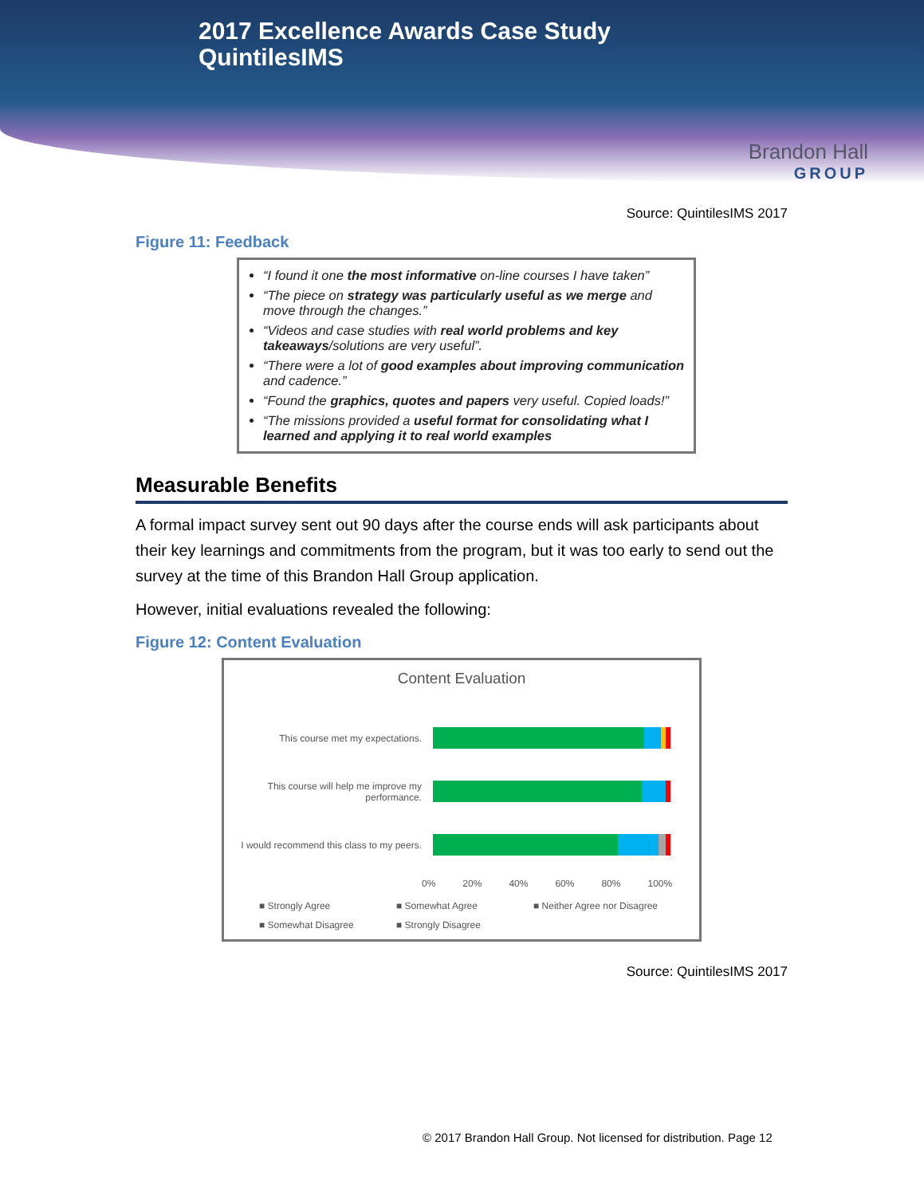2017 Excellence Awards Case Study
QuintilesIMS
Brandon Hall
GROUP
Source: QuintilesIMS 2017
Figure 11: Feedback
“I found it one the most informative on-line courses I have taken”
“The piece on strategy was particularly useful as we merge and move through the changes.”
“Videos and case studies with real world problems and key takeaways/solutions are very useful”.
“There were a lot of good examples about improving communication and cadence.”
“Found the graphics, quotes and papers very useful. Copied loads!”
“The missions provided a useful format for consolidating what I learned and applying it to real world examples
Measurable Benefits
A formal impact survey sent out 90 days after the course ends will ask participants about their key learnings and commitments from the program, but it was too early to send out the survey at the time of this Brandon Hall Group application.
However, initial evaluations revealed the following:
Figure 12: Content Evaluation
Content Evaluation
This course met my expectations.
This course will help me improve my performance.
I would recommend this class to my peers.
0% 20% 40% 60% 80% 100%
■ Strongly Agree ■ Somewhat Agree ■ Neither Agree nor Disagree ■ Somewhat Disagree ■ Strongly Disagree
Source: QuintilesIMS 2017
© 2017 Brandon Hall Group. Not licensed for distribution. Page 12